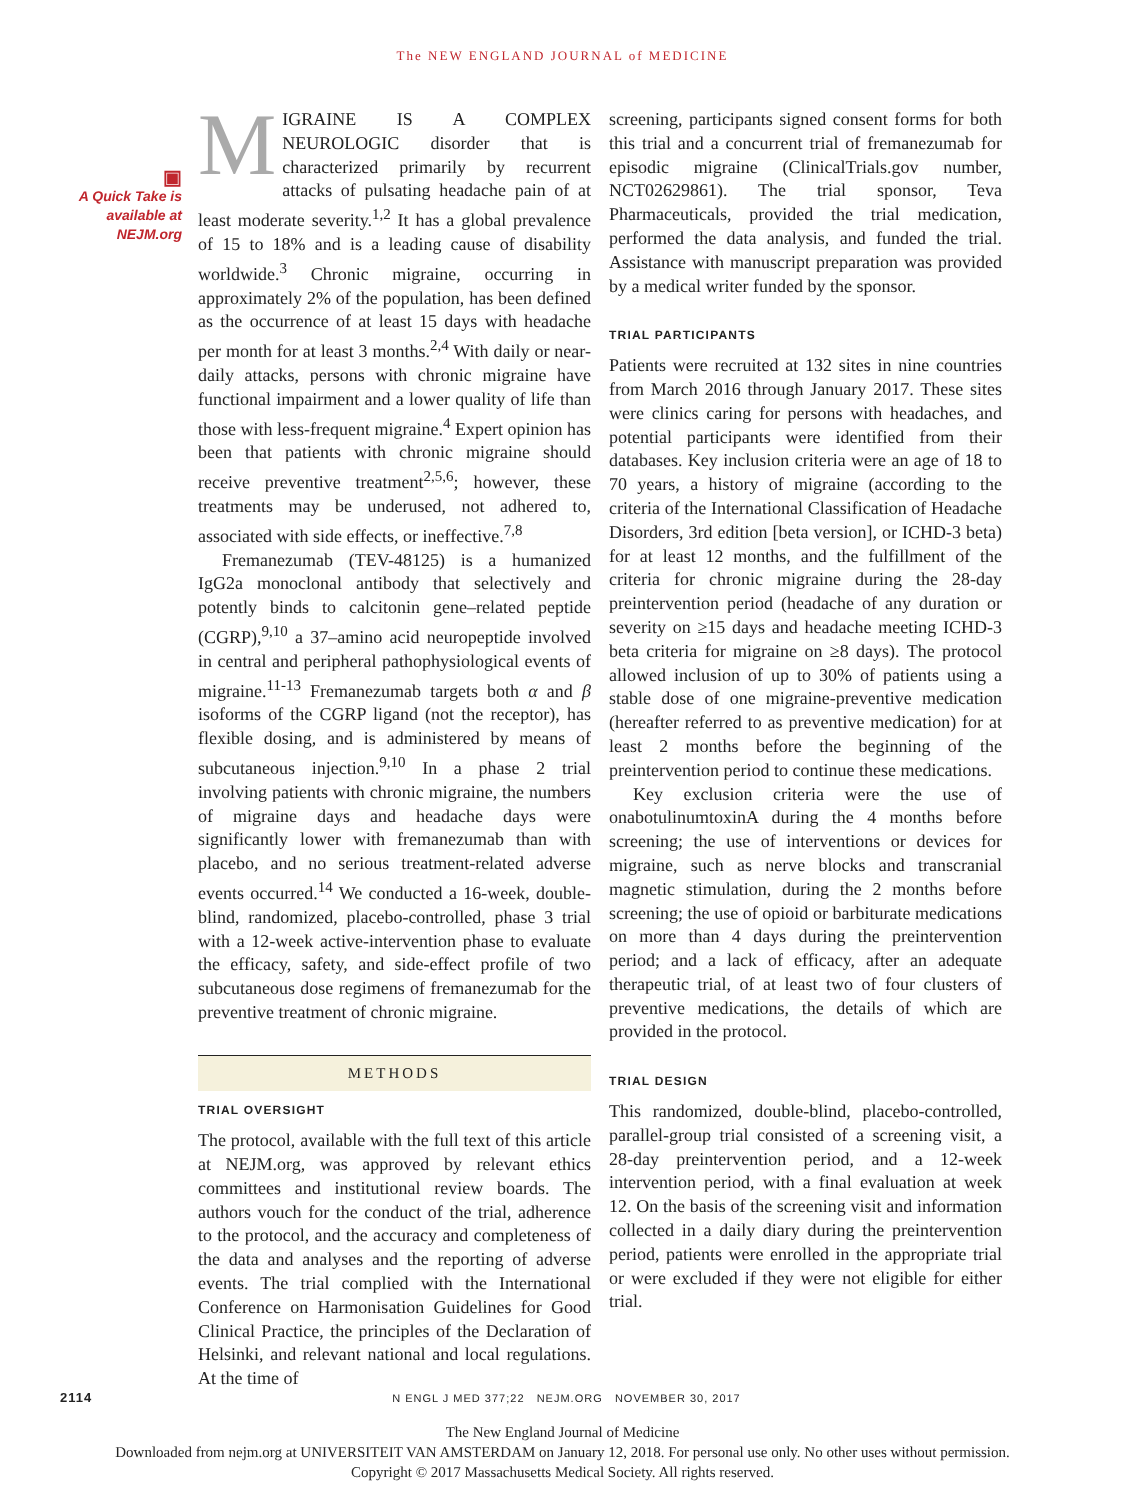The NEW ENGLAND JOURNAL of MEDICINE
▣
A Quick Take is available at NEJM.org
MIGRAINE IS A COMPLEX NEUROLOGIC disorder that is characterized primarily by recurrent attacks of pulsating headache pain of at least moderate severity.<sup>1,2</sup> It has a global prevalence of 15 to 18% and is a leading cause of disability worldwide.<sup>3</sup> Chronic migraine, occurring in approximately 2% of the population, has been defined as the occurrence of at least 15 days with headache per month for at least 3 months.<sup>2,4</sup> With daily or near-daily attacks, persons with chronic migraine have functional impairment and a lower quality of life than those with less-frequent migraine.<sup>4</sup> Expert opinion has been that patients with chronic migraine should receive preventive treatment<sup>2,5,6</sup>; however, these treatments may be underused, not adhered to, associated with side effects, or ineffective.<sup>7,8</sup>
Fremanezumab (TEV-48125) is a humanized IgG2a monoclonal antibody that selectively and potently binds to calcitonin gene–related peptide (CGRP),<sup>9,10</sup> a 37–amino acid neuropeptide involved in central and peripheral pathophysiological events of migraine.<sup>11-13</sup> Fremanezumab targets both α and β isoforms of the CGRP ligand (not the receptor), has flexible dosing, and is administered by means of subcutaneous injection.<sup>9,10</sup> In a phase 2 trial involving patients with chronic migraine, the numbers of migraine days and headache days were significantly lower with fremanezumab than with placebo, and no serious treatment-related adverse events occurred.<sup>14</sup> We conducted a 16-week, double-blind, randomized, placebo-controlled, phase 3 trial with a 12-week active-intervention phase to evaluate the efficacy, safety, and side-effect profile of two subcutaneous dose regimens of fremanezumab for the preventive treatment of chronic migraine.
METHODS
TRIAL OVERSIGHT
The protocol, available with the full text of this article at NEJM.org, was approved by relevant ethics committees and institutional review boards. The authors vouch for the conduct of the trial, adherence to the protocol, and the accuracy and completeness of the data and analyses and the reporting of adverse events. The trial complied with the International Conference on Harmonisation Guidelines for Good Clinical Practice, the principles of the Declaration of Helsinki, and relevant national and local regulations. At the time of
screening, participants signed consent forms for both this trial and a concurrent trial of fremanezumab for episodic migraine (ClinicalTrials.gov number, NCT02629861). The trial sponsor, Teva Pharmaceuticals, provided the trial medication, performed the data analysis, and funded the trial. Assistance with manuscript preparation was provided by a medical writer funded by the sponsor.
TRIAL PARTICIPANTS
Patients were recruited at 132 sites in nine countries from March 2016 through January 2017. These sites were clinics caring for persons with headaches, and potential participants were identified from their databases. Key inclusion criteria were an age of 18 to 70 years, a history of migraine (according to the criteria of the International Classification of Headache Disorders, 3rd edition [beta version], or ICHD-3 beta) for at least 12 months, and the fulfillment of the criteria for chronic migraine during the 28-day preintervention period (headache of any duration or severity on ≥15 days and headache meeting ICHD-3 beta criteria for migraine on ≥8 days). The protocol allowed inclusion of up to 30% of patients using a stable dose of one migraine-preventive medication (hereafter referred to as preventive medication) for at least 2 months before the beginning of the preintervention period to continue these medications.
Key exclusion criteria were the use of onabotulinumtoxinA during the 4 months before screening; the use of interventions or devices for migraine, such as nerve blocks and transcranial magnetic stimulation, during the 2 months before screening; the use of opioid or barbiturate medications on more than 4 days during the preintervention period; and a lack of efficacy, after an adequate therapeutic trial, of at least two of four clusters of preventive medications, the details of which are provided in the protocol.
TRIAL DESIGN
This randomized, double-blind, placebo-controlled, parallel-group trial consisted of a screening visit, a 28-day preintervention period, and a 12-week intervention period, with a final evaluation at week 12. On the basis of the screening visit and information collected in a daily diary during the preintervention period, patients were enrolled in the appropriate trial or were excluded if they were not eligible for either trial.
2114 N ENGL J MED 377;22 NEJM.ORG NOVEMBER 30, 2017
The New England Journal of Medicine
Downloaded from nejm.org at UNIVERSITEIT VAN AMSTERDAM on January 12, 2018. For personal use only. No other uses without permission.
Copyright © 2017 Massachusetts Medical Society. All rights reserved.